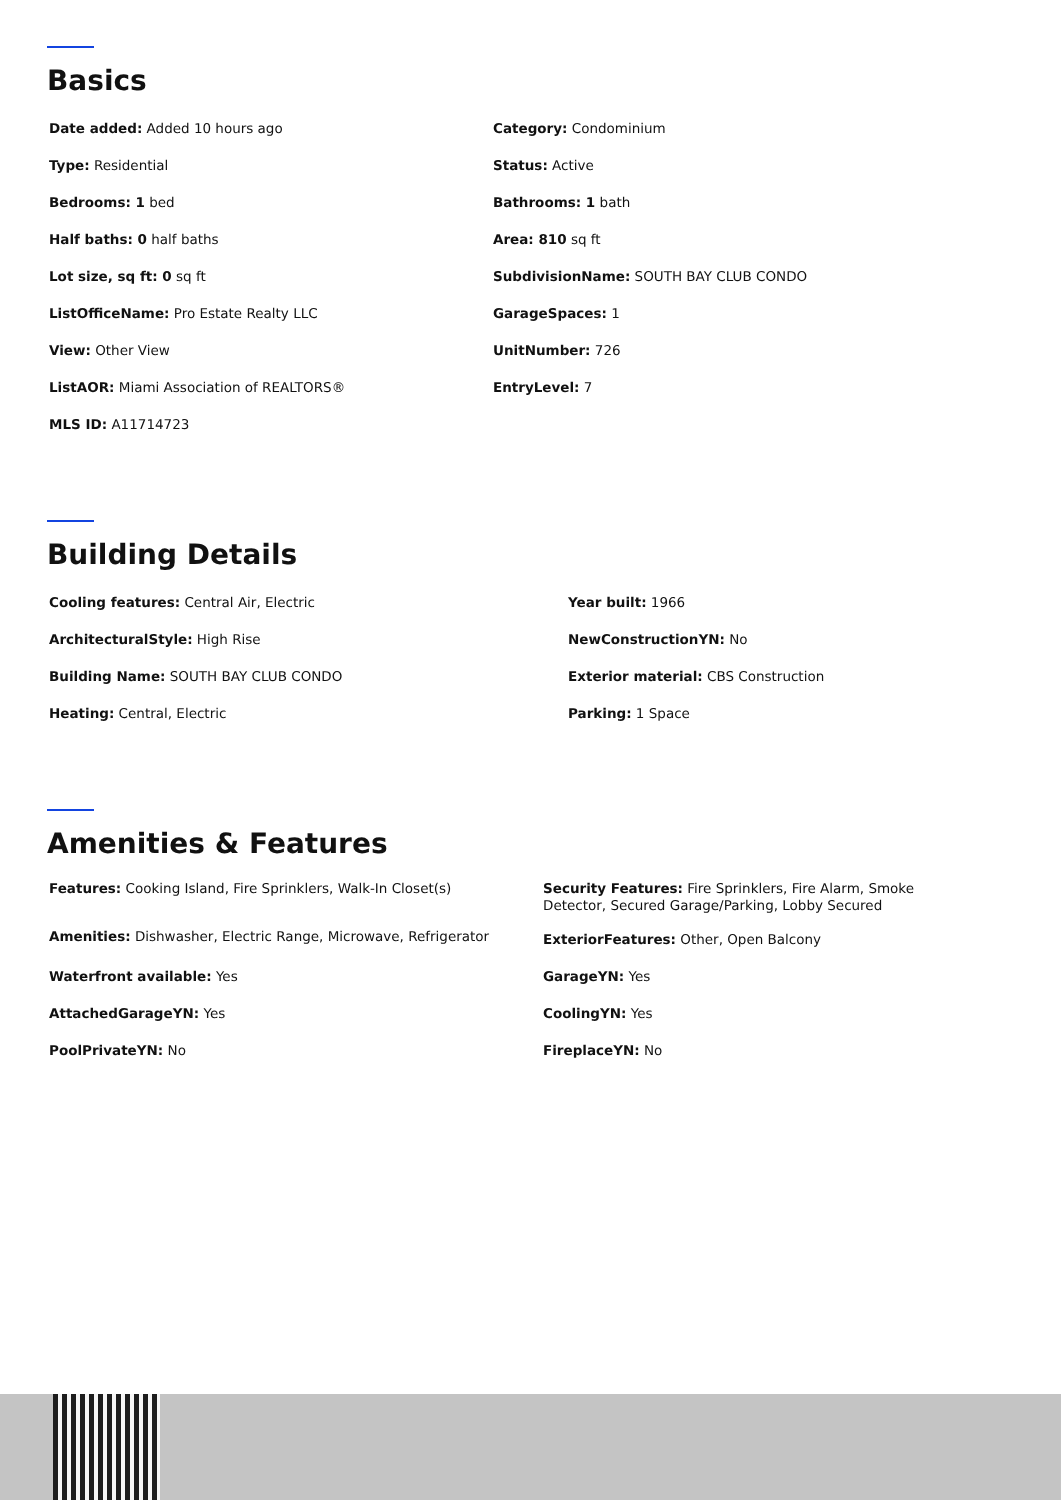Basics
| Date added: Added 10 hours ago | Category: Condominium |
| Type: Residential | Status: Active |
| Bedrooms: 1 bed | Bathrooms: 1 bath |
| Half baths: 0 half baths | Area: 810 sq ft |
| Lot size, sq ft: 0 sq ft | SubdivisionName: SOUTH BAY CLUB CONDO |
| ListOfficeName: Pro Estate Realty LLC | GarageSpaces: 1 |
| View: Other View | UnitNumber: 726 |
| ListAOR: Miami Association of REALTORS® | EntryLevel: 7 |
| MLS ID: A11714723 | |
Building Details
| Cooling features: Central Air, Electric | Year built: 1966 |
| ArchitecturalStyle: High Rise | NewConstructionYN: No |
| Building Name: SOUTH BAY CLUB CONDO | Exterior material: CBS Construction |
| Heating: Central, Electric | Parking: 1 Space |
Amenities & Features
| Features: Cooking Island, Fire Sprinklers, Walk-In Closet(s) | Security Features: Fire Sprinklers, Fire Alarm, Smoke Detector, Secured Garage/Parking, Lobby Secured |
| Amenities: Dishwasher, Electric Range, Microwave, Refrigerator | ExteriorFeatures: Other, Open Balcony |
| Waterfront available: Yes | GarageYN: Yes |
| AttachedGarageYN: Yes | CoolingYN: Yes |
| PoolPrivateYN: No | FireplaceYN: No |